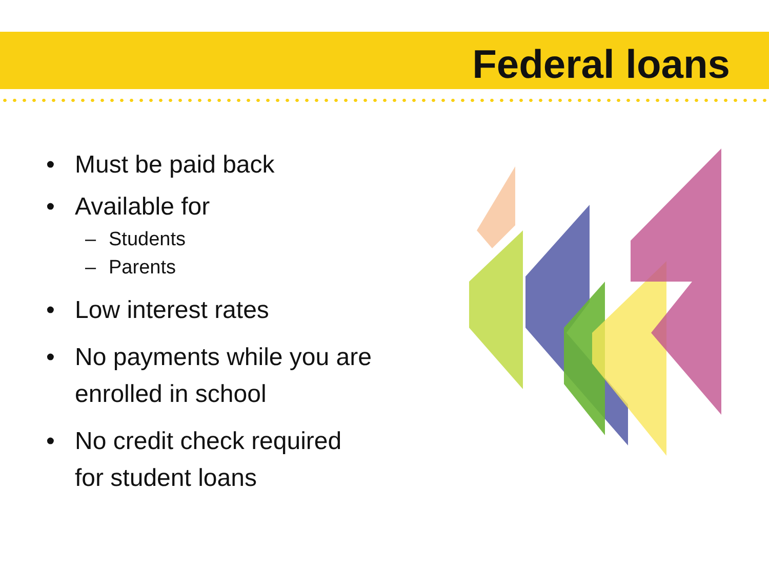Federal loans
• Must be paid back
• Available for
– Students
– Parents
• Low interest rates
• No payments while you are enrolled in school
• No credit check required for student loans